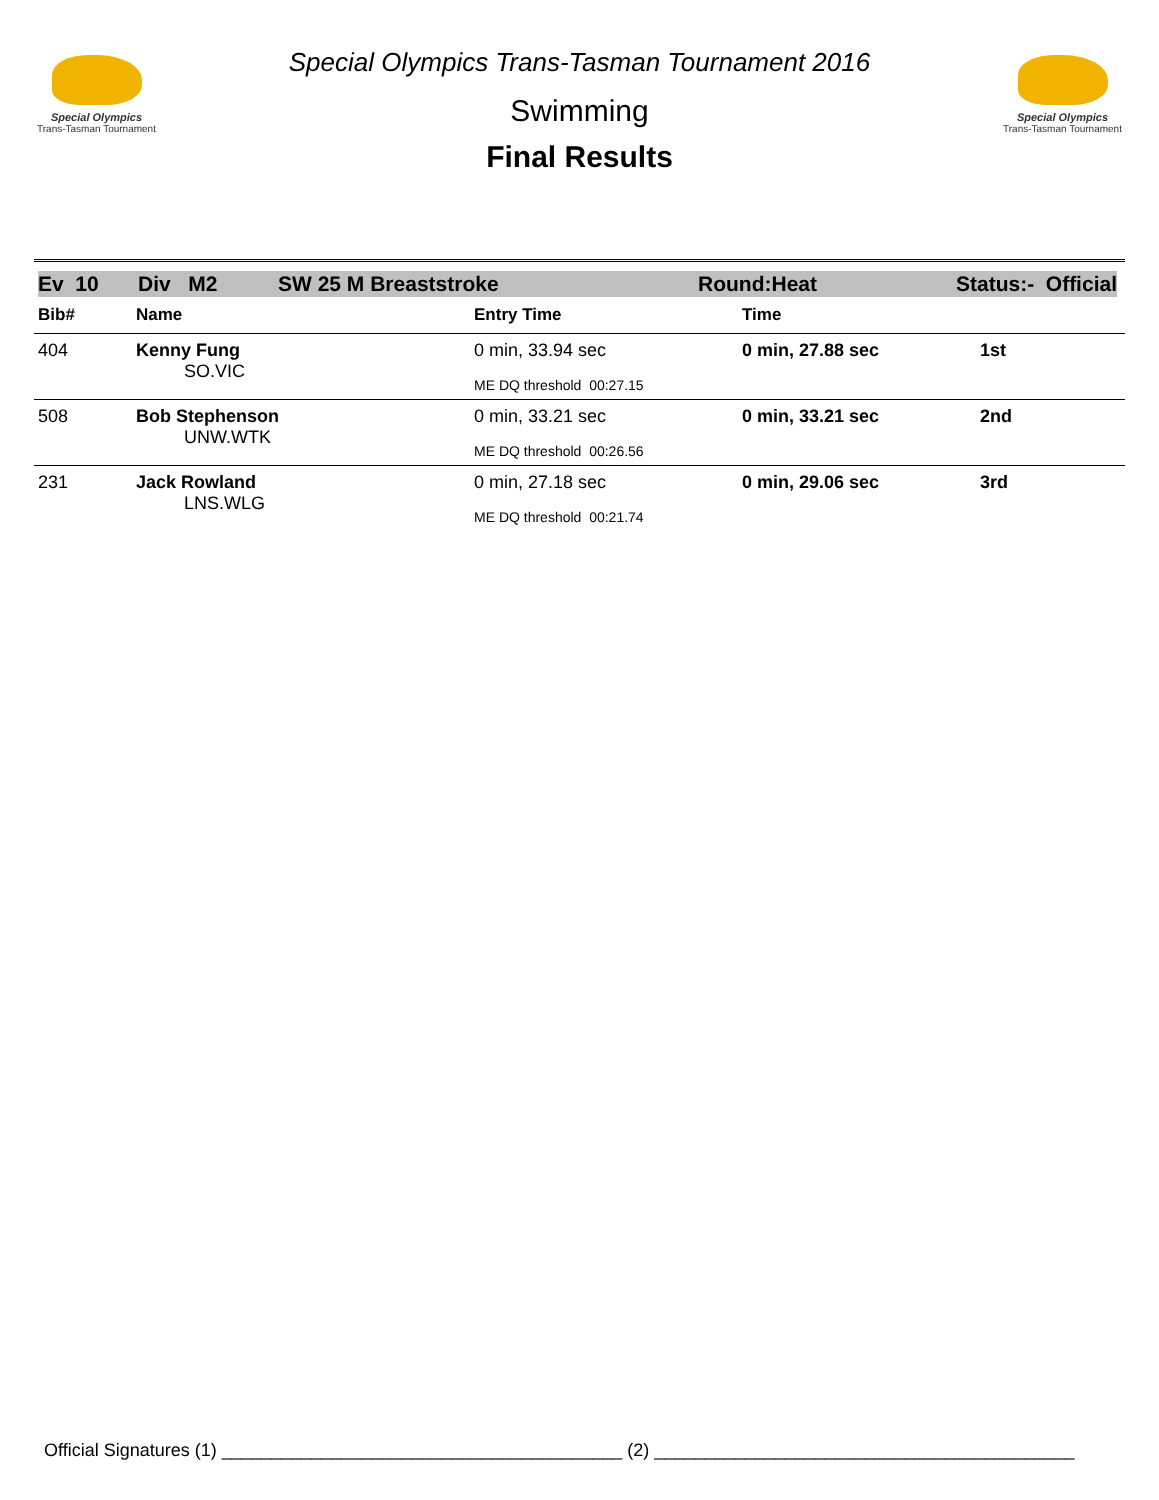Special Olympics
Trans-Tasman Tournament
Special Olympics Trans-Tasman Tournament 2016
Swimming
Final Results
Special Olympics
Trans-Tasman Tournament
Ev 10 Div M2 SW 25 M Breaststroke Round:Heat Status:- Official
| Bib# | Name | Entry Time | Time | |
| --- | --- | --- | --- | --- |
| 404 | Kenny Fung SO.VIC | 0 min, 33.94 sec ME DQ threshold 00:27.15 | 0 min, 27.88 sec | 1st |
| 508 | Bob Stephenson UNW.WTK | 0 min, 33.21 sec ME DQ threshold 00:26.56 | 0 min, 33.21 sec | 2nd |
| 231 | Jack Rowland LNS.WLG | 0 min, 27.18 sec ME DQ threshold 00:21.74 | 0 min, 29.06 sec | 3rd |
Official Signatures (1) ________________________________________ (2) __________________________________________